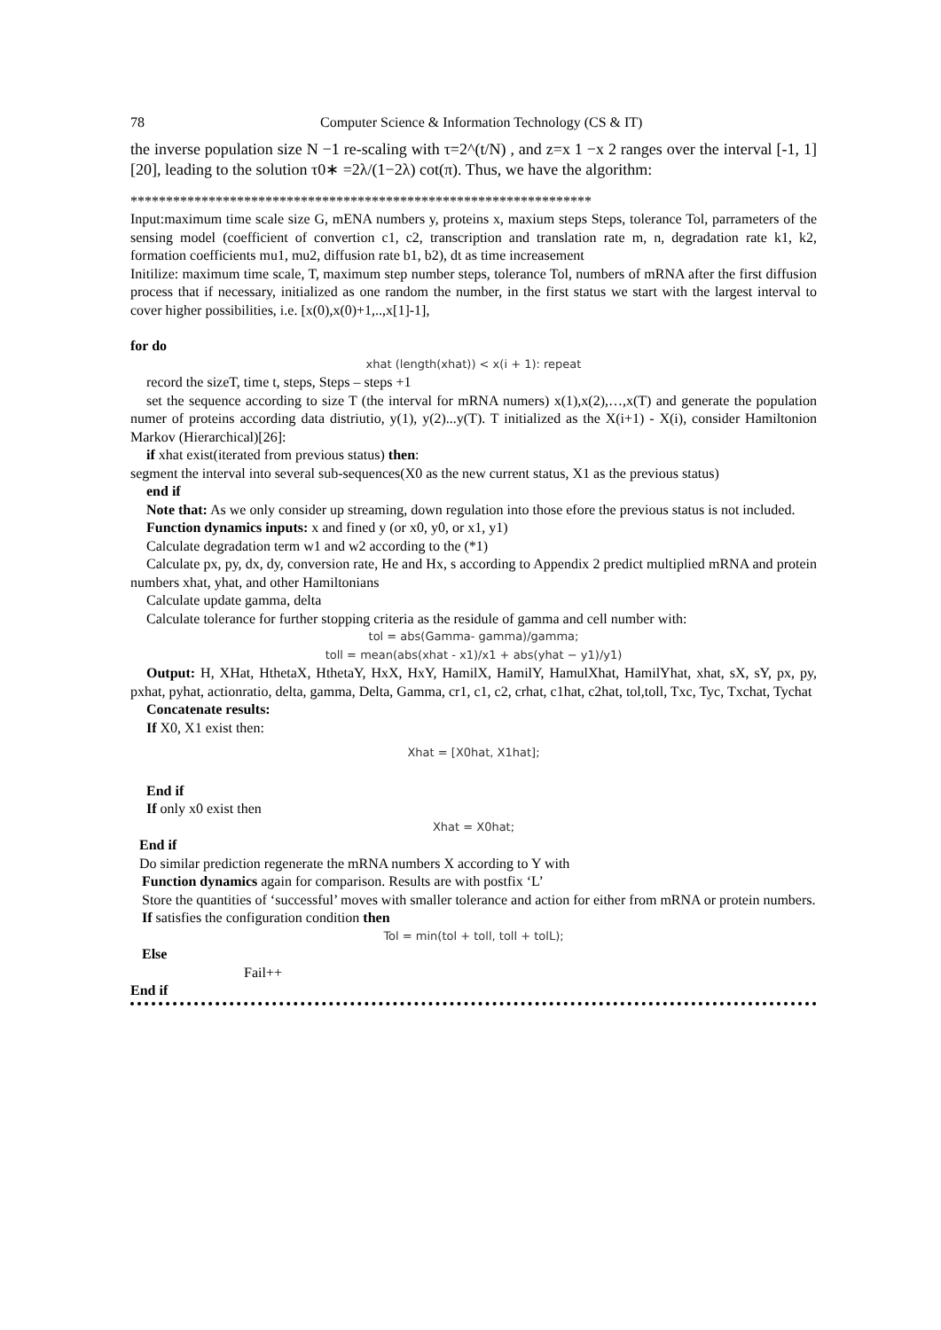78 Computer Science & Information Technology (CS & IT)
the inverse population size N −1 re-scaling with τ=2^(t/N) , and z=x 1 −x 2 ranges over the interval [-1, 1][20], leading to the solution τ0∗ =2λ/(1−2λ) cot(π). Thus, we have the algorithm:
*****************************************************************
Input:maximum time scale size G, mENA numbers y, proteins x, maxium steps Steps, tolerance Tol, parrameters of the sensing model (coefficient of convertion c1, c2, transcription and translation rate m, n, degradation rate k1, k2, formation coefficients mu1, mu2, diffusion rate b1, b2), dt as time increasement
Initilize: maximum time scale, T, maximum step number steps, tolerance Tol, numbers of mRNA after the first diffusion process that if necessary, initialized as one random the number, in the first status we start with the largest interval to cover higher possibilities, i.e. [x(0),x(0)+1,..,x[1]-1],
for do
xhat (length(xhat)) < x(i + 1): repeat
record the sizeT, time t, steps, Steps – steps +1
set the sequence according to size T (the interval for mRNA numers) x(1),x(2),…,x(T) and generate the population numer of proteins according data distriutio, y(1), y(2)...y(T). T initialized as the X(i+1) - X(i), consider Hamiltonion Markov (Hierarchical)[26]:
if xhat exist(iterated from previous status) then:
segment the interval into several sub-sequences(X0 as the new current status, X1 as the previous status)
end if
Note that: As we only consider up streaming, down regulation into those efore the previous status is not included.
Function dynamics inputs: x and fined y (or x0, y0, or x1, y1)
Calculate degradation term w1 and w2 according to the (*1)
Calculate px, py, dx, dy, conversion rate, He and Hx, s according to Appendix 2 predict multiplied mRNA and protein numbers xhat, yhat, and other Hamiltonians
Calculate update gamma, delta
Calculate tolerance for further stopping criteria as the residule of gamma and cell number with:
tol = abs(Gamma- gamma)/gamma;
toll = mean(abs(xhat - x1)/x1 + abs(yhat − y1)/y1)
Output: H, XHat, HthetaX, HthetaY, HxX, HxY, HamilX, HamilY, HamulXhat, HamilYhat, xhat, sX, sY, px, py, pxhat, pyhat, actionratio, delta, gamma, Delta, Gamma, cr1, c1, c2, crhat, c1hat, c2hat, tol,toll, Txc, Tyc, Txchat, Tychat
Concatenate results:
If X0, X1 exist then:
Xhat = [X0hat, X1hat];
End if
If only x0 exist then
Xhat = X0hat;
End if
Do similar prediction regenerate the mRNA numbers X according to Y with
Function dynamics again for comparison. Results are with postfix ‘L’
Store the quantities of ‘successful’ moves with smaller tolerance and action for either from mRNA or protein numbers.
If satisfies the configuration condition then
Tol = min(tol + toll, toll + tolL);
Else
Fail++
End if